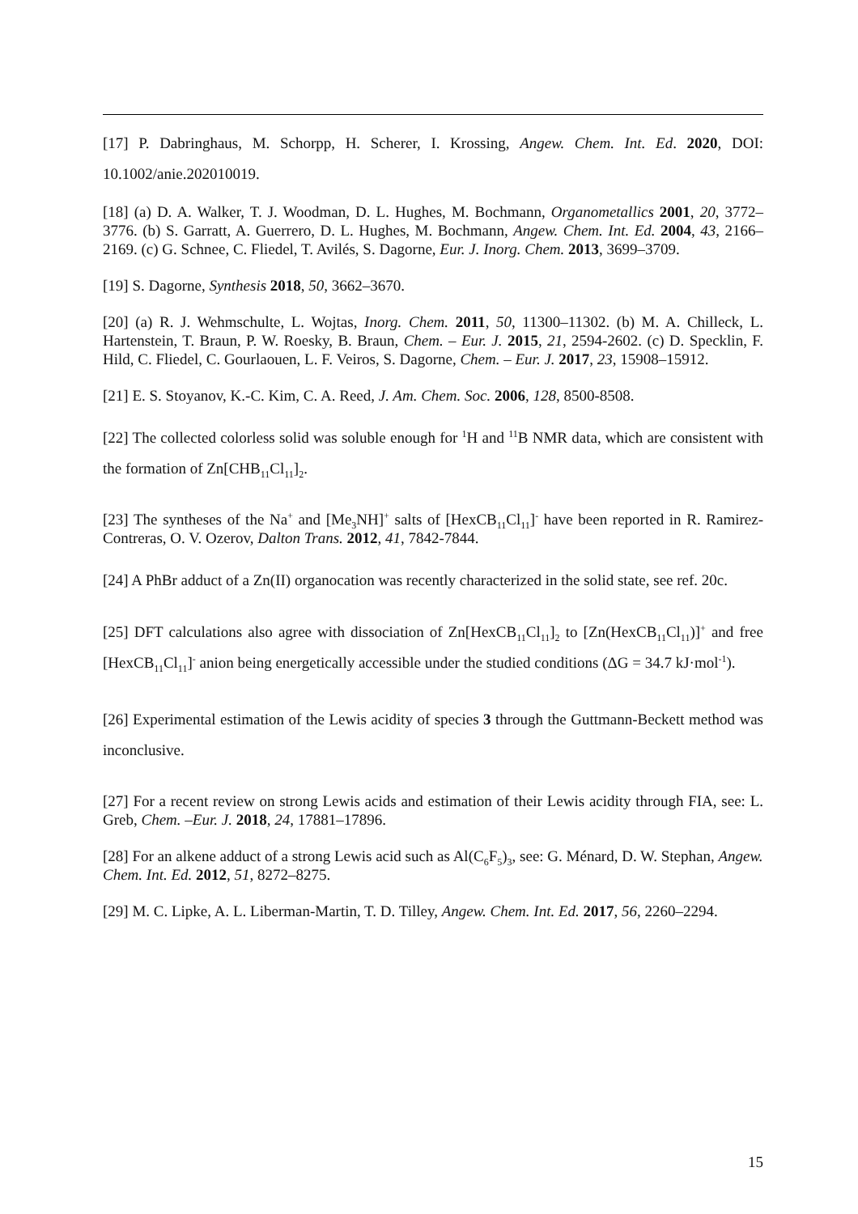[17] P. Dabringhaus, M. Schorpp, H. Scherer, I. Krossing, Angew. Chem. Int. Ed. 2020, DOI: 10.1002/anie.202010019.
[18] (a) D. A. Walker, T. J. Woodman, D. L. Hughes, M. Bochmann, Organometallics 2001, 20, 3772–3776. (b) S. Garratt, A. Guerrero, D. L. Hughes, M. Bochmann, Angew. Chem. Int. Ed. 2004, 43, 2166–2169. (c) G. Schnee, C. Fliedel, T. Avilés, S. Dagorne, Eur. J. Inorg. Chem. 2013, 3699–3709.
[19] S. Dagorne, Synthesis 2018, 50, 3662–3670.
[20] (a) R. J. Wehmschulte, L. Wojtas, Inorg. Chem. 2011, 50, 11300–11302. (b) M. A. Chilleck, L. Hartenstein, T. Braun, P. W. Roesky, B. Braun, Chem. – Eur. J. 2015, 21, 2594-2602. (c) D. Specklin, F. Hild, C. Fliedel, C. Gourlaouen, L. F. Veiros, S. Dagorne, Chem. – Eur. J. 2017, 23, 15908–15912.
[21] E. S. Stoyanov, K.-C. Kim, C. A. Reed, J. Am. Chem. Soc. 2006, 128, 8500-8508.
[22] The collected colorless solid was soluble enough for <sup>1</sup>H and <sup>11</sup>B NMR data, which are consistent with the formation of Zn[CHB<sub>11</sub>Cl<sub>11</sub>]<sub>2</sub>.
[23] The syntheses of the Na<sup>+</sup> and [Me<sub>3</sub>NH]<sup>+</sup> salts of [HexCB<sub>11</sub>Cl<sub>11</sub>]<sup>-</sup> have been reported in R. Ramirez-Contreras, O. V. Ozerov, Dalton Trans. 2012, 41, 7842-7844.
[24] A PhBr adduct of a Zn(II) organocation was recently characterized in the solid state, see ref. 20c.
[25] DFT calculations also agree with dissociation of Zn[HexCB<sub>11</sub>Cl<sub>11</sub>]<sub>2</sub> to [Zn(HexCB<sub>11</sub>Cl<sub>11</sub>)]<sup>+</sup> and free [HexCB<sub>11</sub>Cl<sub>11</sub>]<sup>-</sup> anion being energetically accessible under the studied conditions (ΔG = 34.7 kJ·mol<sup>-1</sup>).
[26] Experimental estimation of the Lewis acidity of species 3 through the Guttmann-Beckett method was inconclusive.
[27] For a recent review on strong Lewis acids and estimation of their Lewis acidity through FIA, see: L. Greb, Chem. –Eur. J. 2018, 24, 17881–17896.
[28] For an alkene adduct of a strong Lewis acid such as Al(C<sub>6</sub>F<sub>5</sub>)<sub>3</sub>, see: G. Ménard, D. W. Stephan, Angew. Chem. Int. Ed. 2012, 51, 8272–8275.
[29] M. C. Lipke, A. L. Liberman-Martin, T. D. Tilley, Angew. Chem. Int. Ed. 2017, 56, 2260–2294.
15